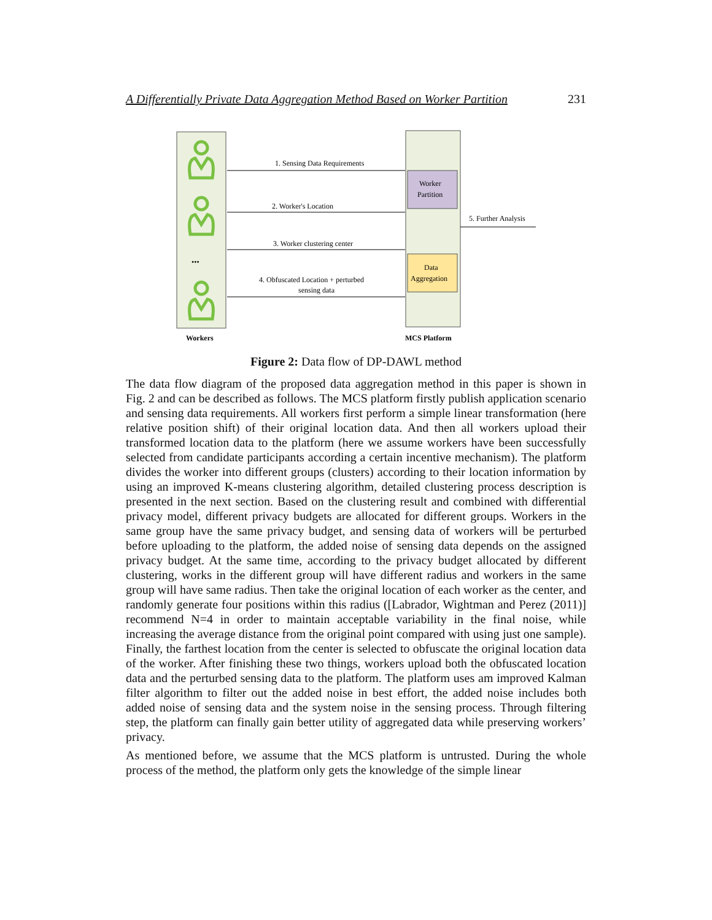A Differentially Private Data Aggregation Method Based on Worker Partition 231
•••
1. Sensing Data Requirements
2. Worker's Location
3. Worker clustering center
4. Obfuscated Location + perturbed
sensing data
5. Further Analysis
Worker
Partition
Data
Aggregation
Workers
MCS Platform
Figure 2: Data flow of DP-DAWL method
The data flow diagram of the proposed data aggregation method in this paper is shown in Fig. 2 and can be described as follows. The MCS platform firstly publish application scenario and sensing data requirements. All workers first perform a simple linear transformation (here relative position shift) of their original location data. And then all workers upload their transformed location data to the platform (here we assume workers have been successfully selected from candidate participants according a certain incentive mechanism). The platform divides the worker into different groups (clusters) according to their location information by using an improved K-means clustering algorithm, detailed clustering process description is presented in the next section. Based on the clustering result and combined with differential privacy model, different privacy budgets are allocated for different groups. Workers in the same group have the same privacy budget, and sensing data of workers will be perturbed before uploading to the platform, the added noise of sensing data depends on the assigned privacy budget. At the same time, according to the privacy budget allocated by different clustering, works in the different group will have different radius and workers in the same group will have same radius. Then take the original location of each worker as the center, and randomly generate four positions within this radius ([Labrador, Wightman and Perez (2011)] recommend N=4 in order to maintain acceptable variability in the final noise, while increasing the average distance from the original point compared with using just one sample). Finally, the farthest location from the center is selected to obfuscate the original location data of the worker. After finishing these two things, workers upload both the obfuscated location data and the perturbed sensing data to the platform. The platform uses am improved Kalman filter algorithm to filter out the added noise in best effort, the added noise includes both added noise of sensing data and the system noise in the sensing process. Through filtering step, the platform can finally gain better utility of aggregated data while preserving workers’ privacy.
As mentioned before, we assume that the MCS platform is untrusted. During the whole process of the method, the platform only gets the knowledge of the simple linear